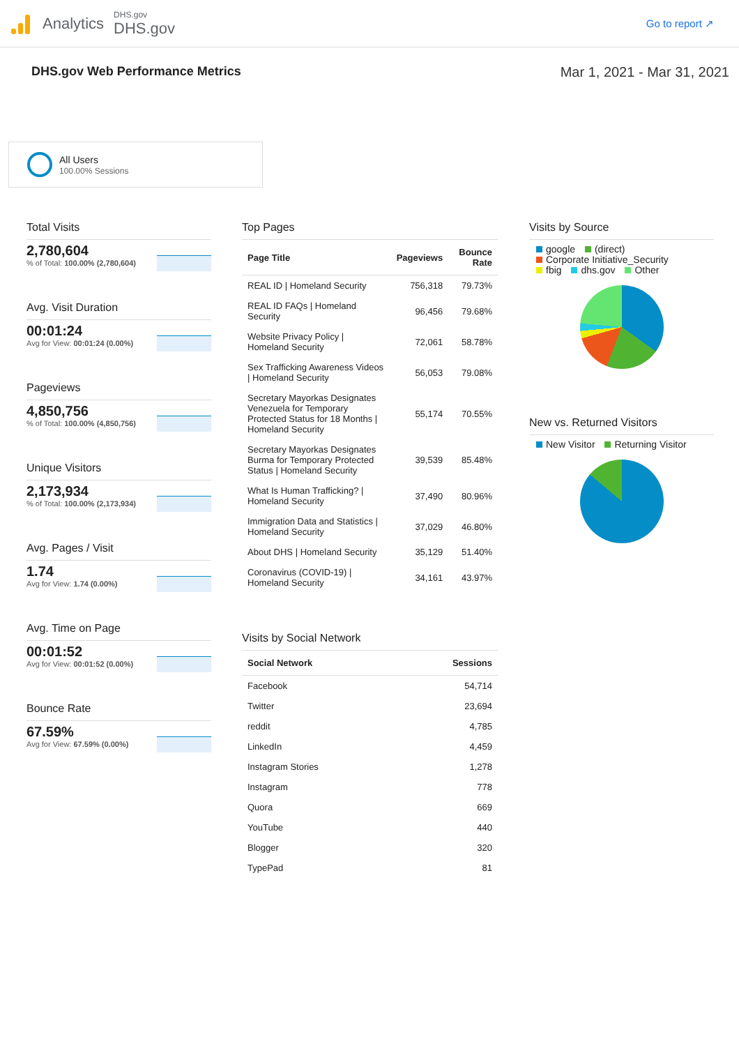Analytics
DHS.gov
DHS.gov
Go to report ↗
DHS.gov Web Performance Metrics
Mar 1, 2021 - Mar 31, 2021
All Users
100.00% Sessions
Total Visits
2,780,604
% of Total: 100.00% (2,780,604)
Avg. Visit Duration
00:01:24
Avg for View: 00:01:24 (0.00%)
Pageviews
4,850,756
% of Total: 100.00% (4,850,756)
Unique Visitors
2,173,934
% of Total: 100.00% (2,173,934)
Avg. Pages / Visit
1.74
Avg for View: 1.74 (0.00%)
Avg. Time on Page
00:01:52
Avg for View: 00:01:52 (0.00%)
Bounce Rate
67.59%
Avg for View: 67.59% (0.00%)
Top Pages
| Page Title | Pageviews | Bounce Rate |
| --- | --- | --- |
| REAL ID / Homeland Security | 756,318 | 79.73% |
| REAL ID FAQs / Homeland Security | 96,456 | 79.68% |
| Website Privacy Policy / Homeland Security | 72,061 | 58.78% |
| Sex Trafficking Awareness Videos / Homeland Security | 56,053 | 79.08% |
| Secretary Mayorkas Designates Venezuela for Temporary Protected Status for 18 Months / Homeland Security | 55,174 | 70.55% |
| Secretary Mayorkas Designates Burma for Temporary Protected Status / Homeland Security | 39,539 | 85.48% |
| What Is Human Trafficking? / Homeland Security | 37,490 | 80.96% |
| Immigration Data and Statistics / Homeland Security | 37,029 | 46.80% |
| About DHS / Homeland Security | 35,129 | 51.40% |
| Coronavirus (COVID-19) / Homeland Security | 34,161 | 43.97% |
Visits by Social Network
| Social Network | Sessions |
| --- | --- |
| Facebook | 54,714 |
| Twitter | 23,694 |
| reddit | 4,785 |
| LinkedIn | 4,459 |
| Instagram Stories | 1,278 |
| Instagram | 778 |
| Quora | 669 |
| YouTube | 440 |
| Blogger | 320 |
| TypePad | 81 |
Visits by Source
google (direct)
Corporate Initiative_Security
fbig dhs.gov Other
New vs. Returned Visitors
New Visitor Returning Visitor